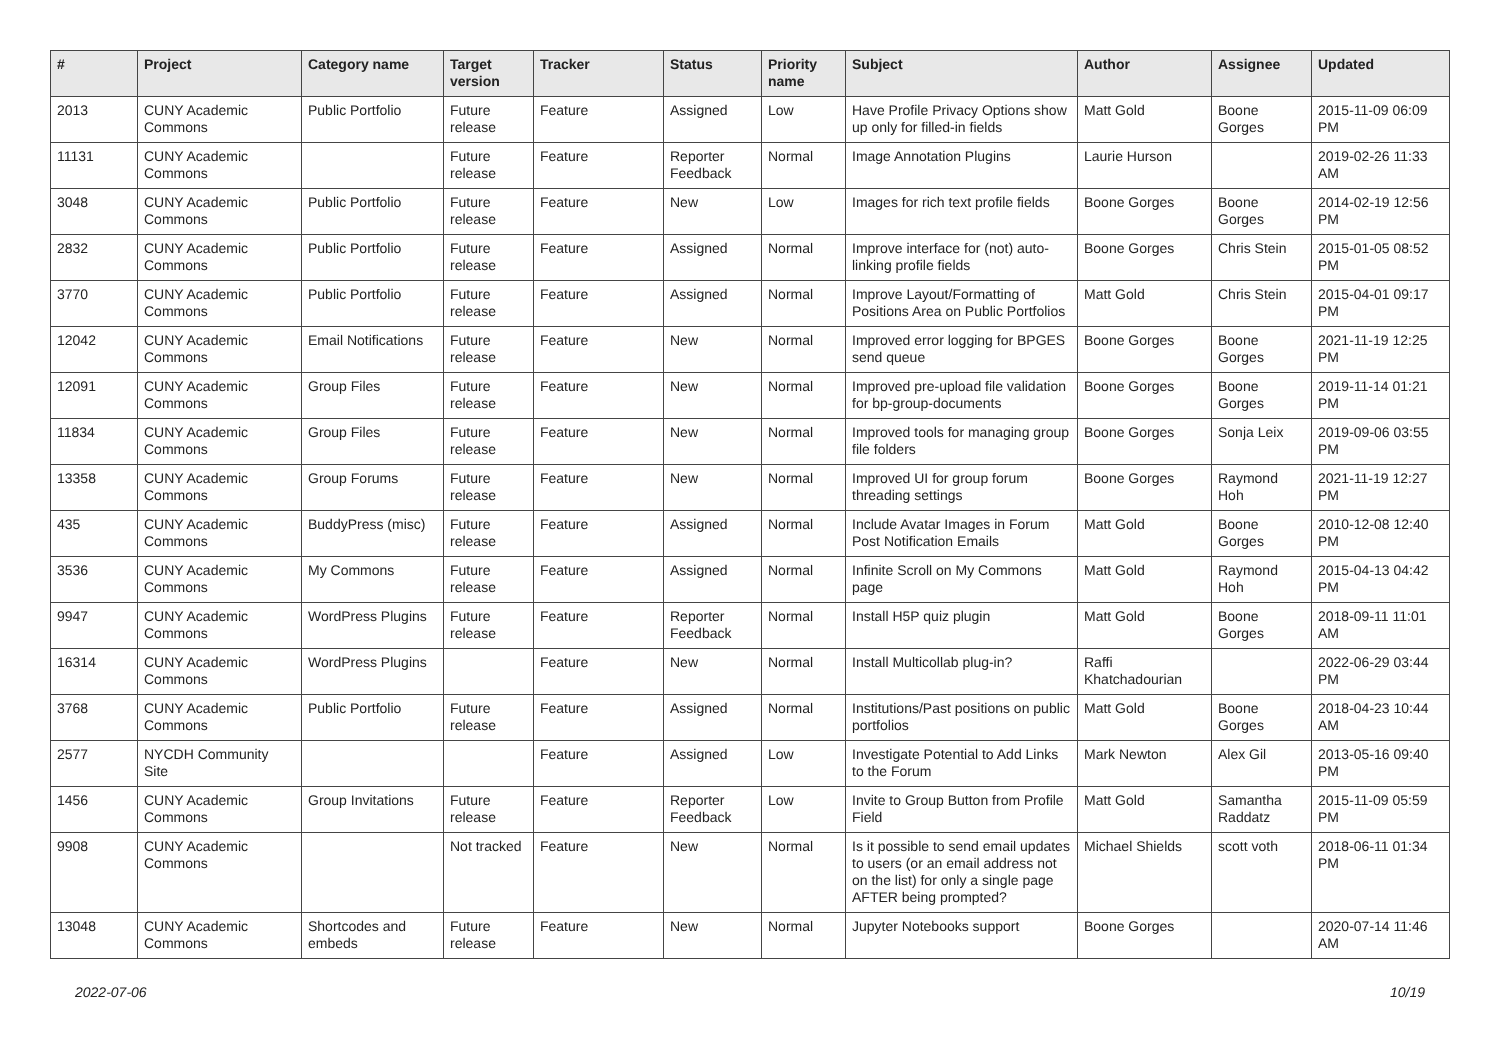| # | Project | Category name | Target version | Tracker | Status | Priority name | Subject | Author | Assignee | Updated |
| --- | --- | --- | --- | --- | --- | --- | --- | --- | --- | --- |
| 2013 | CUNY Academic Commons | Public Portfolio | Future release | Feature | Assigned | Low | Have Profile Privacy Options show up only for filled-in fields | Matt Gold | Boone Gorges | 2015-11-09 06:09 PM |
| 11131 | CUNY Academic Commons | | Future release | Feature | Reporter Feedback | Normal | Image Annotation Plugins | Laurie Hurson | | 2019-02-26 11:33 AM |
| 3048 | CUNY Academic Commons | Public Portfolio | Future release | Feature | New | Low | Images for rich text profile fields | Boone Gorges | Boone Gorges | 2014-02-19 12:56 PM |
| 2832 | CUNY Academic Commons | Public Portfolio | Future release | Feature | Assigned | Normal | Improve interface for (not) auto-linking profile fields | Boone Gorges | Chris Stein | 2015-01-05 08:52 PM |
| 3770 | CUNY Academic Commons | Public Portfolio | Future release | Feature | Assigned | Normal | Improve Layout/Formatting of Positions Area on Public Portfolios | Matt Gold | Chris Stein | 2015-04-01 09:17 PM |
| 12042 | CUNY Academic Commons | Email Notifications | Future release | Feature | New | Normal | Improved error logging for BPGES send queue | Boone Gorges | Boone Gorges | 2021-11-19 12:25 PM |
| 12091 | CUNY Academic Commons | Group Files | Future release | Feature | New | Normal | Improved pre-upload file validation for bp-group-documents | Boone Gorges | Boone Gorges | 2019-11-14 01:21 PM |
| 11834 | CUNY Academic Commons | Group Files | Future release | Feature | New | Normal | Improved tools for managing group file folders | Boone Gorges | Sonja Leix | 2019-09-06 03:55 PM |
| 13358 | CUNY Academic Commons | Group Forums | Future release | Feature | New | Normal | Improved UI for group forum threading settings | Boone Gorges | Raymond Hoh | 2021-11-19 12:27 PM |
| 435 | CUNY Academic Commons | BuddyPress (misc) | Future release | Feature | Assigned | Normal | Include Avatar Images in Forum Post Notification Emails | Matt Gold | Boone Gorges | 2010-12-08 12:40 PM |
| 3536 | CUNY Academic Commons | My Commons | Future release | Feature | Assigned | Normal | Infinite Scroll on My Commons page | Matt Gold | Raymond Hoh | 2015-04-13 04:42 PM |
| 9947 | CUNY Academic Commons | WordPress Plugins | Future release | Feature | Reporter Feedback | Normal | Install H5P quiz plugin | Matt Gold | Boone Gorges | 2018-09-11 11:01 AM |
| 16314 | CUNY Academic Commons | WordPress Plugins | | Feature | New | Normal | Install Multicollab plug-in? | Raffi Khatchadourian | | 2022-06-29 03:44 PM |
| 3768 | CUNY Academic Commons | Public Portfolio | Future release | Feature | Assigned | Normal | Institutions/Past positions on public portfolios | Matt Gold | Boone Gorges | 2018-04-23 10:44 AM |
| 2577 | NYCDH Community Site | | | Feature | Assigned | Low | Investigate Potential to Add Links to the Forum | Mark Newton | Alex Gil | 2013-05-16 09:40 PM |
| 1456 | CUNY Academic Commons | Group Invitations | Future release | Feature | Reporter Feedback | Low | Invite to Group Button from Profile Field | Matt Gold | Samantha Raddatz | 2015-11-09 05:59 PM |
| 9908 | CUNY Academic Commons | | Not tracked | Feature | New | Normal | Is it possible to send email updates to users (or an email address not on the list) for only a single page AFTER being prompted? | Michael Shields | scott voth | 2018-06-11 01:34 PM |
| 13048 | CUNY Academic Commons | Shortcodes and embeds | Future release | Feature | New | Normal | Jupyter Notebooks support | Boone Gorges | | 2020-07-14 11:46 AM |
2022-07-06 10/19